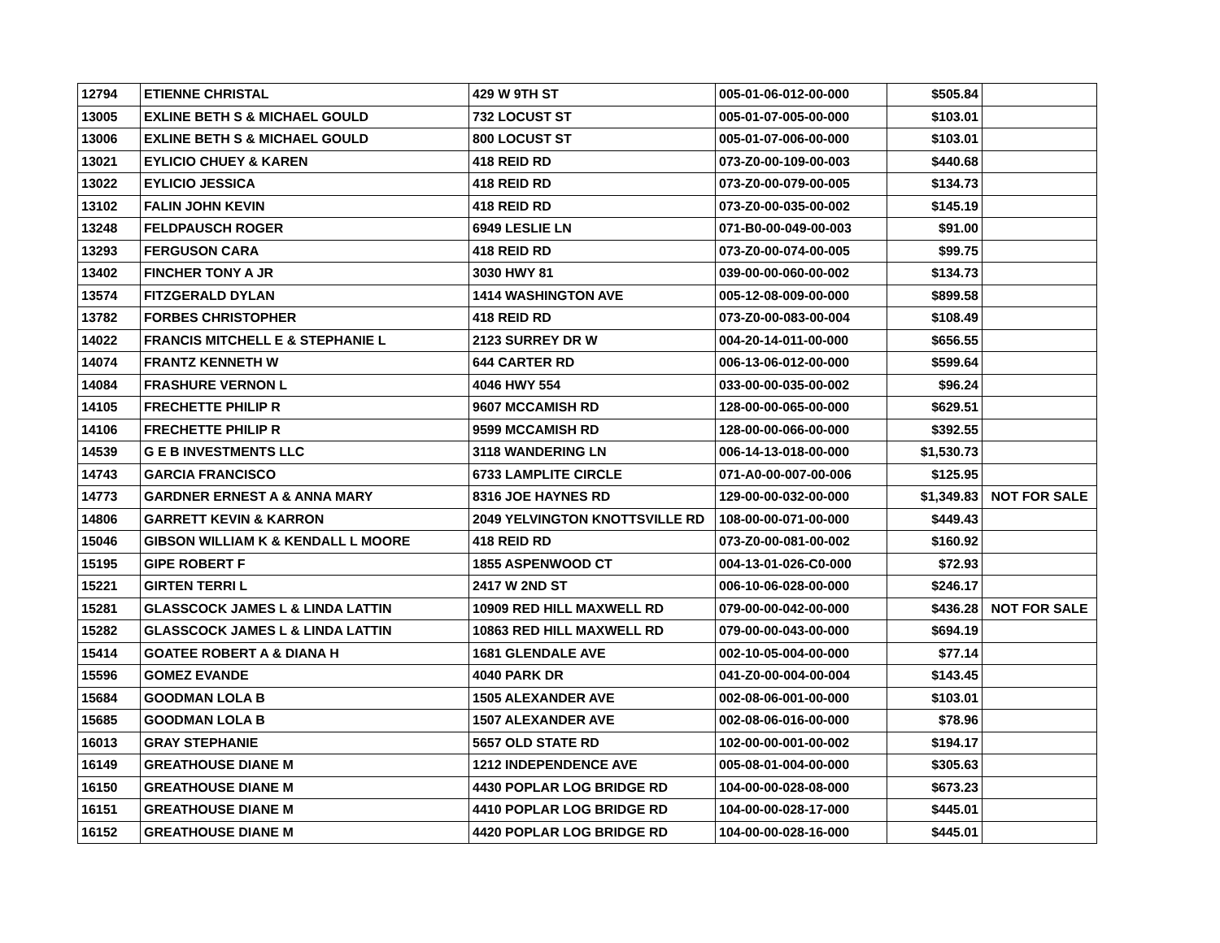| 12794 | ETIENNE CHRISTAL | 429 W 9TH ST | 005-01-06-012-00-000 | $505.84 | |
| 13005 | EXLINE BETH S & MICHAEL GOULD | 732 LOCUST ST | 005-01-07-005-00-000 | $103.01 | |
| 13006 | EXLINE BETH S & MICHAEL GOULD | 800 LOCUST ST | 005-01-07-006-00-000 | $103.01 | |
| 13021 | EYLICIO CHUEY & KAREN | 418 REID RD | 073-Z0-00-109-00-003 | $440.68 | |
| 13022 | EYLICIO JESSICA | 418 REID RD | 073-Z0-00-079-00-005 | $134.73 | |
| 13102 | FALIN JOHN KEVIN | 418 REID RD | 073-Z0-00-035-00-002 | $145.19 | |
| 13248 | FELDPAUSCH ROGER | 6949 LESLIE LN | 071-B0-00-049-00-003 | $91.00 | |
| 13293 | FERGUSON CARA | 418 REID RD | 073-Z0-00-074-00-005 | $99.75 | |
| 13402 | FINCHER TONY A JR | 3030 HWY 81 | 039-00-00-060-00-002 | $134.73 | |
| 13574 | FITZGERALD DYLAN | 1414 WASHINGTON AVE | 005-12-08-009-00-000 | $899.58 | |
| 13782 | FORBES CHRISTOPHER | 418 REID RD | 073-Z0-00-083-00-004 | $108.49 | |
| 14022 | FRANCIS MITCHELL E & STEPHANIE L | 2123 SURREY DR W | 004-20-14-011-00-000 | $656.55 | |
| 14074 | FRANTZ KENNETH W | 644 CARTER RD | 006-13-06-012-00-000 | $599.64 | |
| 14084 | FRASHURE VERNON L | 4046 HWY 554 | 033-00-00-035-00-002 | $96.24 | |
| 14105 | FRECHETTE PHILIP R | 9607 MCCAMISH RD | 128-00-00-065-00-000 | $629.51 | |
| 14106 | FRECHETTE PHILIP R | 9599 MCCAMISH RD | 128-00-00-066-00-000 | $392.55 | |
| 14539 | G E B INVESTMENTS LLC | 3118 WANDERING LN | 006-14-13-018-00-000 | $1,530.73 | |
| 14743 | GARCIA FRANCISCO | 6733 LAMPLITE CIRCLE | 071-A0-00-007-00-006 | $125.95 | |
| 14773 | GARDNER ERNEST A & ANNA MARY | 8316 JOE HAYNES RD | 129-00-00-032-00-000 | $1,349.83 | NOT FOR SALE |
| 14806 | GARRETT KEVIN & KARRON | 2049 YELVINGTON KNOTTSVILLE RD | 108-00-00-071-00-000 | $449.43 | |
| 15046 | GIBSON WILLIAM K & KENDALL L MOORE | 418 REID RD | 073-Z0-00-081-00-002 | $160.92 | |
| 15195 | GIPE ROBERT F | 1855 ASPENWOOD CT | 004-13-01-026-C0-000 | $72.93 | |
| 15221 | GIRTEN TERRI L | 2417 W 2ND ST | 006-10-06-028-00-000 | $246.17 | |
| 15281 | GLASSCOCK JAMES L & LINDA LATTIN | 10909 RED HILL MAXWELL RD | 079-00-00-042-00-000 | $436.28 | NOT FOR SALE |
| 15282 | GLASSCOCK JAMES L & LINDA LATTIN | 10863 RED HILL MAXWELL RD | 079-00-00-043-00-000 | $694.19 | |
| 15414 | GOATEE ROBERT A & DIANA H | 1681 GLENDALE AVE | 002-10-05-004-00-000 | $77.14 | |
| 15596 | GOMEZ EVANDE | 4040 PARK DR | 041-Z0-00-004-00-004 | $143.45 | |
| 15684 | GOODMAN LOLA B | 1505 ALEXANDER AVE | 002-08-06-001-00-000 | $103.01 | |
| 15685 | GOODMAN LOLA B | 1507 ALEXANDER AVE | 002-08-06-016-00-000 | $78.96 | |
| 16013 | GRAY STEPHANIE | 5657 OLD STATE RD | 102-00-00-001-00-002 | $194.17 | |
| 16149 | GREATHOUSE DIANE M | 1212 INDEPENDENCE AVE | 005-08-01-004-00-000 | $305.63 | |
| 16150 | GREATHOUSE DIANE M | 4430 POPLAR LOG BRIDGE RD | 104-00-00-028-08-000 | $673.23 | |
| 16151 | GREATHOUSE DIANE M | 4410 POPLAR LOG BRIDGE RD | 104-00-00-028-17-000 | $445.01 | |
| 16152 | GREATHOUSE DIANE M | 4420 POPLAR LOG BRIDGE RD | 104-00-00-028-16-000 | $445.01 | |